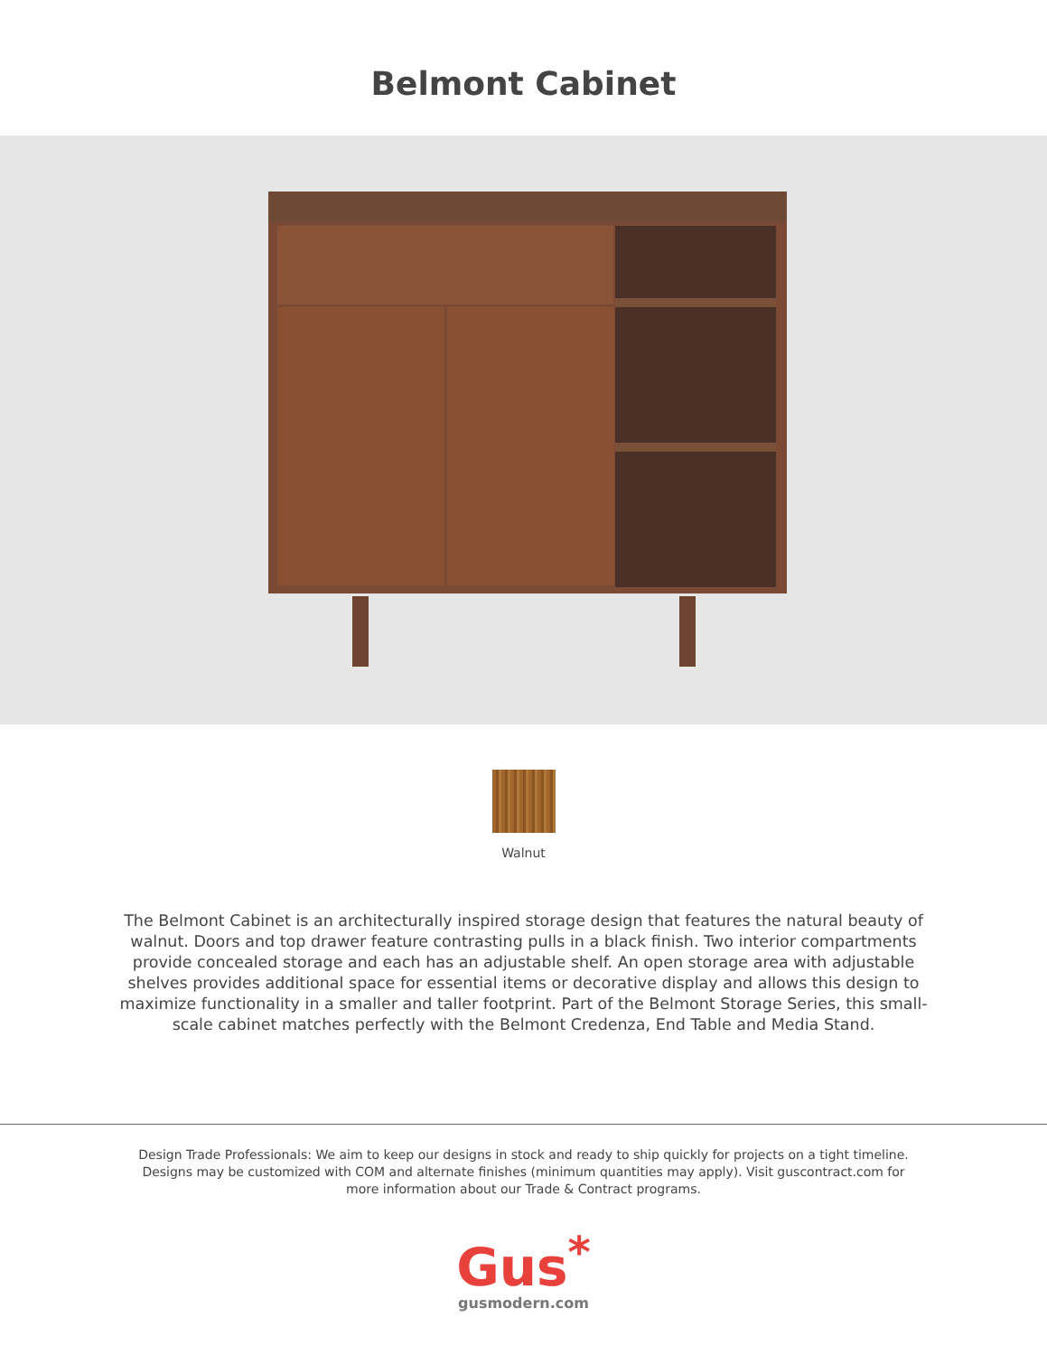Belmont Cabinet
Walnut
The Belmont Cabinet is an architecturally inspired storage design that features the natural beauty of walnut. Doors and top drawer feature contrasting pulls in a black finish. Two interior compartments provide concealed storage and each has an adjustable shelf. An open storage area with adjustable shelves provides additional space for essential items or decorative display and allows this design to maximize functionality in a smaller and taller footprint. Part of the Belmont Storage Series, this small-scale cabinet matches perfectly with the Belmont Credenza, End Table and Media Stand.
Design Trade Professionals: We aim to keep our designs in stock and ready to ship quickly for projects on a tight timeline. Designs may be customized with COM and alternate finishes (minimum quantities may apply). Visit guscontract.com for more information about our Trade & Contract programs.
Gus<sup>*</sup>
gusmodern.com